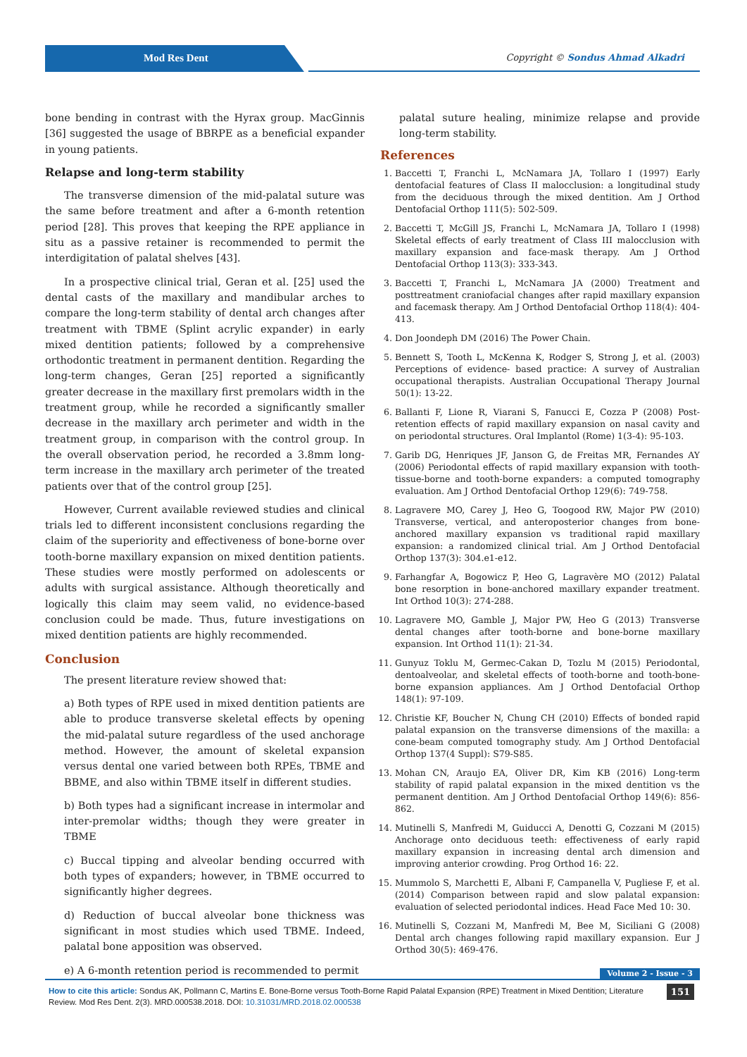Mod Res Dent
Copyright © Sondus Ahmad Alkadri
bone bending in contrast with the Hyrax group. MacGinnis [36] suggested the usage of BBRPE as a beneficial expander in young patients.
Relapse and long-term stability
The transverse dimension of the mid-palatal suture was the same before treatment and after a 6-month retention period [28]. This proves that keeping the RPE appliance in situ as a passive retainer is recommended to permit the interdigitation of palatal shelves [43].
In a prospective clinical trial, Geran et al. [25] used the dental casts of the maxillary and mandibular arches to compare the long-term stability of dental arch changes after treatment with TBME (Splint acrylic expander) in early mixed dentition patients; followed by a comprehensive orthodontic treatment in permanent dentition. Regarding the long-term changes, Geran [25] reported a significantly greater decrease in the maxillary first premolars width in the treatment group, while he recorded a significantly smaller decrease in the maxillary arch perimeter and width in the treatment group, in comparison with the control group. In the overall observation period, he recorded a 3.8mm long-term increase in the maxillary arch perimeter of the treated patients over that of the control group [25].
However, Current available reviewed studies and clinical trials led to different inconsistent conclusions regarding the claim of the superiority and effectiveness of bone-borne over tooth-borne maxillary expansion on mixed dentition patients. These studies were mostly performed on adolescents or adults with surgical assistance. Although theoretically and logically this claim may seem valid, no evidence-based conclusion could be made. Thus, future investigations on mixed dentition patients are highly recommended.
Conclusion
The present literature review showed that:
a) Both types of RPE used in mixed dentition patients are able to produce transverse skeletal effects by opening the mid-palatal suture regardless of the used anchorage method. However, the amount of skeletal expansion versus dental one varied between both RPEs, TBME and BBME, and also within TBME itself in different studies.
b) Both types had a significant increase in intermolar and inter-premolar widths; though they were greater in TBME
c) Buccal tipping and alveolar bending occurred with both types of expanders; however, in TBME occurred to significantly higher degrees.
d) Reduction of buccal alveolar bone thickness was significant in most studies which used TBME. Indeed, palatal bone apposition was observed.
e) A 6-month retention period is recommended to permit
palatal suture healing, minimize relapse and provide long-term stability.
References
1. Baccetti T, Franchi L, McNamara JA, Tollaro I (1997) Early dentofacial features of Class II malocclusion: a longitudinal study from the deciduous through the mixed dentition. Am J Orthod Dentofacial Orthop 111(5): 502-509.
2. Baccetti T, McGill JS, Franchi L, McNamara JA, Tollaro I (1998) Skeletal effects of early treatment of Class III malocclusion with maxillary expansion and face-mask therapy. Am J Orthod Dentofacial Orthop 113(3): 333-343.
3. Baccetti T, Franchi L, McNamara JA (2000) Treatment and posttreatment craniofacial changes after rapid maxillary expansion and facemask therapy. Am J Orthod Dentofacial Orthop 118(4): 404-413.
4. Don Joondeph DM (2016) The Power Chain.
5. Bennett S, Tooth L, McKenna K, Rodger S, Strong J, et al. (2003) Perceptions of evidence- based practice: A survey of Australian occupational therapists. Australian Occupational Therapy Journal 50(1): 13-22.
6. Ballanti F, Lione R, Viarani S, Fanucci E, Cozza P (2008) Post-retention effects of rapid maxillary expansion on nasal cavity and on periodontal structures. Oral Implantol (Rome) 1(3-4): 95-103.
7. Garib DG, Henriques JF, Janson G, de Freitas MR, Fernandes AY (2006) Periodontal effects of rapid maxillary expansion with tooth-tissue-borne and tooth-borne expanders: a computed tomography evaluation. Am J Orthod Dentofacial Orthop 129(6): 749-758.
8. Lagravere MO, Carey J, Heo G, Toogood RW, Major PW (2010) Transverse, vertical, and anteroposterior changes from bone-anchored maxillary expansion vs traditional rapid maxillary expansion: a randomized clinical trial. Am J Orthod Dentofacial Orthop 137(3): 304.e1-e12.
9. Farhangfar A, Bogowicz P, Heo G, Lagravère MO (2012) Palatal bone resorption in bone-anchored maxillary expander treatment. Int Orthod 10(3): 274-288.
10. Lagravere MO, Gamble J, Major PW, Heo G (2013) Transverse dental changes after tooth-borne and bone-borne maxillary expansion. Int Orthod 11(1): 21-34.
11. Gunyuz Toklu M, Germec-Cakan D, Tozlu M (2015) Periodontal, dentoalveolar, and skeletal effects of tooth-borne and tooth-bone-borne expansion appliances. Am J Orthod Dentofacial Orthop 148(1): 97-109.
12. Christie KF, Boucher N, Chung CH (2010) Effects of bonded rapid palatal expansion on the transverse dimensions of the maxilla: a cone-beam computed tomography study. Am J Orthod Dentofacial Orthop 137(4 Suppl): S79-S85.
13. Mohan CN, Araujo EA, Oliver DR, Kim KB (2016) Long-term stability of rapid palatal expansion in the mixed dentition vs the permanent dentition. Am J Orthod Dentofacial Orthop 149(6): 856-862.
14. Mutinelli S, Manfredi M, Guiducci A, Denotti G, Cozzani M (2015) Anchorage onto deciduous teeth: effectiveness of early rapid maxillary expansion in increasing dental arch dimension and improving anterior crowding. Prog Orthod 16: 22.
15. Mummolo S, Marchetti E, Albani F, Campanella V, Pugliese F, et al. (2014) Comparison between rapid and slow palatal expansion: evaluation of selected periodontal indices. Head Face Med 10: 30.
16. Mutinelli S, Cozzani M, Manfredi M, Bee M, Siciliani G (2008) Dental arch changes following rapid maxillary expansion. Eur J Orthod 30(5): 469-476.
Volume 2 - Issue - 3
How to cite this article: Sondus AK, Pollmann C, Martins E. Bone-Borne versus Tooth-Borne Rapid Palatal Expansion (RPE) Treatment in Mixed Dentition; Literature Review. Mod Res Dent. 2(3). MRD.000538.2018. DOI: 10.31031/MRD.2018.02.000538
151